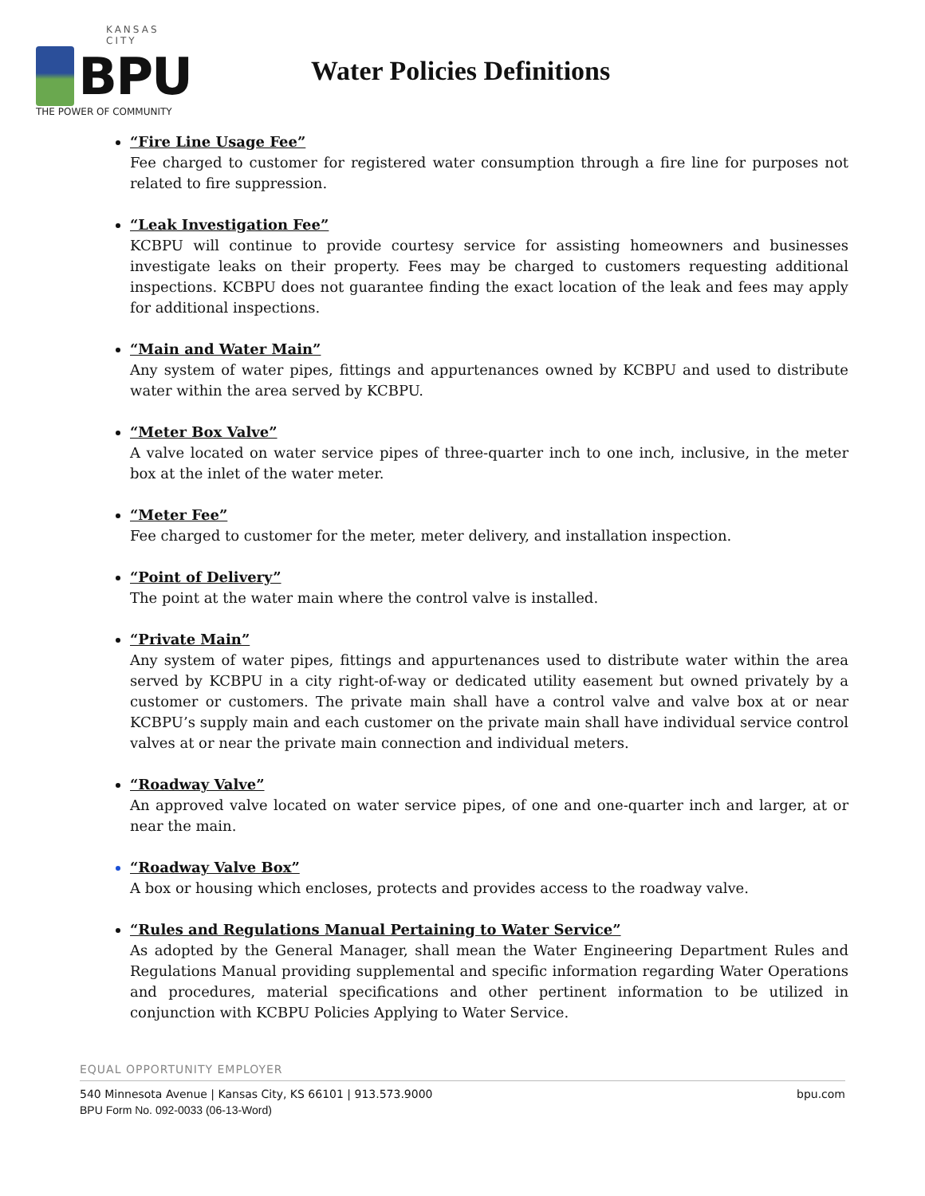KANSAS CITY
BPU
THE POWER OF COMMUNITY
Water Policies Definitions
“Fire Line Usage Fee”
Fee charged to customer for registered water consumption through a fire line for purposes not related to fire suppression.
“Leak Investigation Fee”
KCBPU will continue to provide courtesy service for assisting homeowners and businesses investigate leaks on their property. Fees may be charged to customers requesting additional inspections. KCBPU does not guarantee finding the exact location of the leak and fees may apply for additional inspections.
“Main and Water Main”
Any system of water pipes, fittings and appurtenances owned by KCBPU and used to distribute water within the area served by KCBPU.
“Meter Box Valve”
A valve located on water service pipes of three-quarter inch to one inch, inclusive, in the meter box at the inlet of the water meter.
“Meter Fee”
Fee charged to customer for the meter, meter delivery, and installation inspection.
“Point of Delivery”
The point at the water main where the control valve is installed.
“Private Main”
Any system of water pipes, fittings and appurtenances used to distribute water within the area served by KCBPU in a city right-of-way or dedicated utility easement but owned privately by a customer or customers. The private main shall have a control valve and valve box at or near KCBPU’s supply main and each customer on the private main shall have individual service control valves at or near the private main connection and individual meters.
“Roadway Valve”
An approved valve located on water service pipes, of one and one-quarter inch and larger, at or near the main.
“Roadway Valve Box”
A box or housing which encloses, protects and provides access to the roadway valve.
“Rules and Regulations Manual Pertaining to Water Service”
As adopted by the General Manager, shall mean the Water Engineering Department Rules and Regulations Manual providing supplemental and specific information regarding Water Operations and procedures, material specifications and other pertinent information to be utilized in conjunction with KCBPU Policies Applying to Water Service.
EQUAL OPPORTUNITY EMPLOYER
540 Minnesota Avenue | Kansas City, KS 66101 | 913.573.9000 bpu.com
BPU Form No. 092-0033 (06-13-Word)